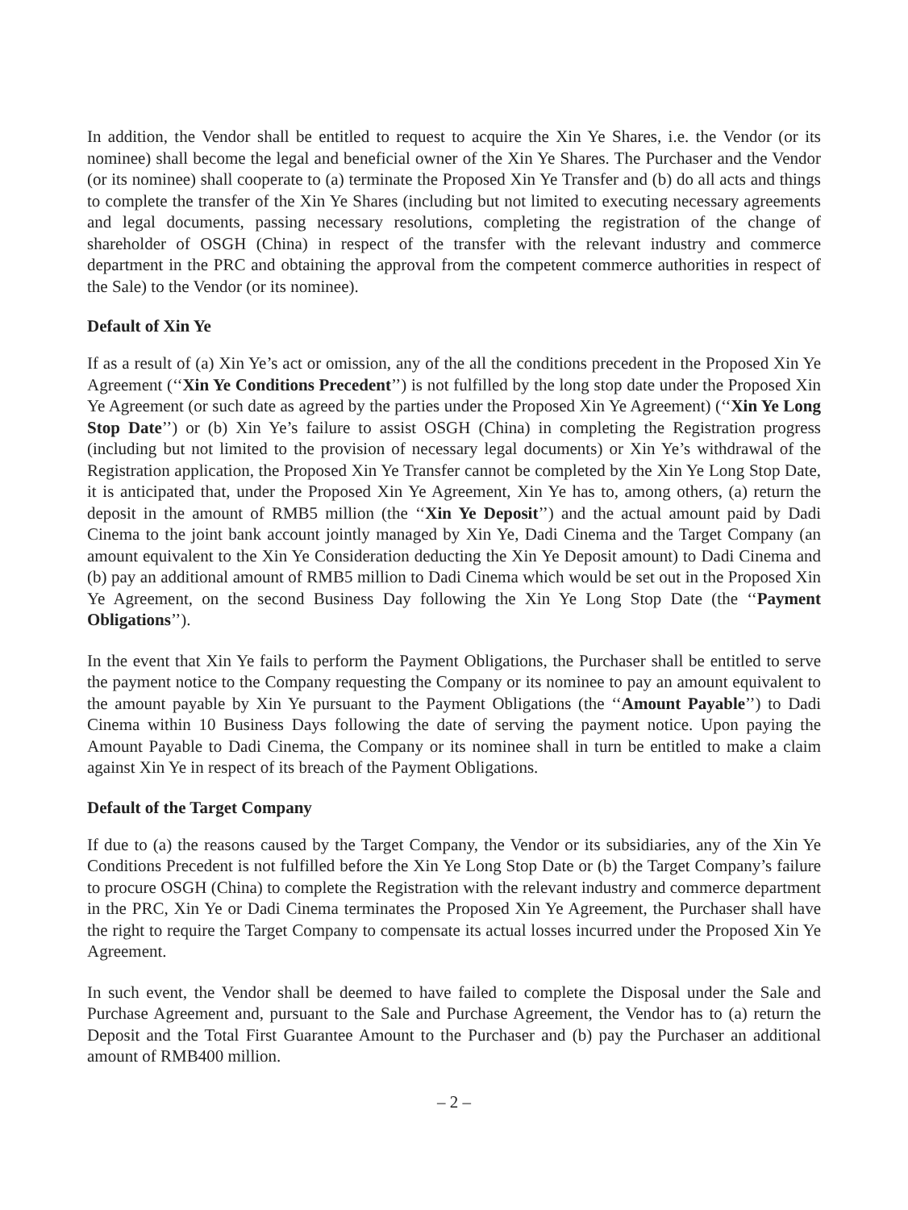In addition, the Vendor shall be entitled to request to acquire the Xin Ye Shares, i.e. the Vendor (or its nominee) shall become the legal and beneficial owner of the Xin Ye Shares. The Purchaser and the Vendor (or its nominee) shall cooperate to (a) terminate the Proposed Xin Ye Transfer and (b) do all acts and things to complete the transfer of the Xin Ye Shares (including but not limited to executing necessary agreements and legal documents, passing necessary resolutions, completing the registration of the change of shareholder of OSGH (China) in respect of the transfer with the relevant industry and commerce department in the PRC and obtaining the approval from the competent commerce authorities in respect of the Sale) to the Vendor (or its nominee).
Default of Xin Ye
If as a result of (a) Xin Ye’s act or omission, any of the all the conditions precedent in the Proposed Xin Ye Agreement (‘‘Xin Ye Conditions Precedent’’) is not fulfilled by the long stop date under the Proposed Xin Ye Agreement (or such date as agreed by the parties under the Proposed Xin Ye Agreement) (‘‘Xin Ye Long Stop Date’’) or (b) Xin Ye’s failure to assist OSGH (China) in completing the Registration progress (including but not limited to the provision of necessary legal documents) or Xin Ye’s withdrawal of the Registration application, the Proposed Xin Ye Transfer cannot be completed by the Xin Ye Long Stop Date, it is anticipated that, under the Proposed Xin Ye Agreement, Xin Ye has to, among others, (a) return the deposit in the amount of RMB5 million (the ‘‘Xin Ye Deposit’’) and the actual amount paid by Dadi Cinema to the joint bank account jointly managed by Xin Ye, Dadi Cinema and the Target Company (an amount equivalent to the Xin Ye Consideration deducting the Xin Ye Deposit amount) to Dadi Cinema and (b) pay an additional amount of RMB5 million to Dadi Cinema which would be set out in the Proposed Xin Ye Agreement, on the second Business Day following the Xin Ye Long Stop Date (the ‘‘Payment Obligations’’).
In the event that Xin Ye fails to perform the Payment Obligations, the Purchaser shall be entitled to serve the payment notice to the Company requesting the Company or its nominee to pay an amount equivalent to the amount payable by Xin Ye pursuant to the Payment Obligations (the ‘‘Amount Payable’’) to Dadi Cinema within 10 Business Days following the date of serving the payment notice. Upon paying the Amount Payable to Dadi Cinema, the Company or its nominee shall in turn be entitled to make a claim against Xin Ye in respect of its breach of the Payment Obligations.
Default of the Target Company
If due to (a) the reasons caused by the Target Company, the Vendor or its subsidiaries, any of the Xin Ye Conditions Precedent is not fulfilled before the Xin Ye Long Stop Date or (b) the Target Company’s failure to procure OSGH (China) to complete the Registration with the relevant industry and commerce department in the PRC, Xin Ye or Dadi Cinema terminates the Proposed Xin Ye Agreement, the Purchaser shall have the right to require the Target Company to compensate its actual losses incurred under the Proposed Xin Ye Agreement.
In such event, the Vendor shall be deemed to have failed to complete the Disposal under the Sale and Purchase Agreement and, pursuant to the Sale and Purchase Agreement, the Vendor has to (a) return the Deposit and the Total First Guarantee Amount to the Purchaser and (b) pay the Purchaser an additional amount of RMB400 million.
– 2 –